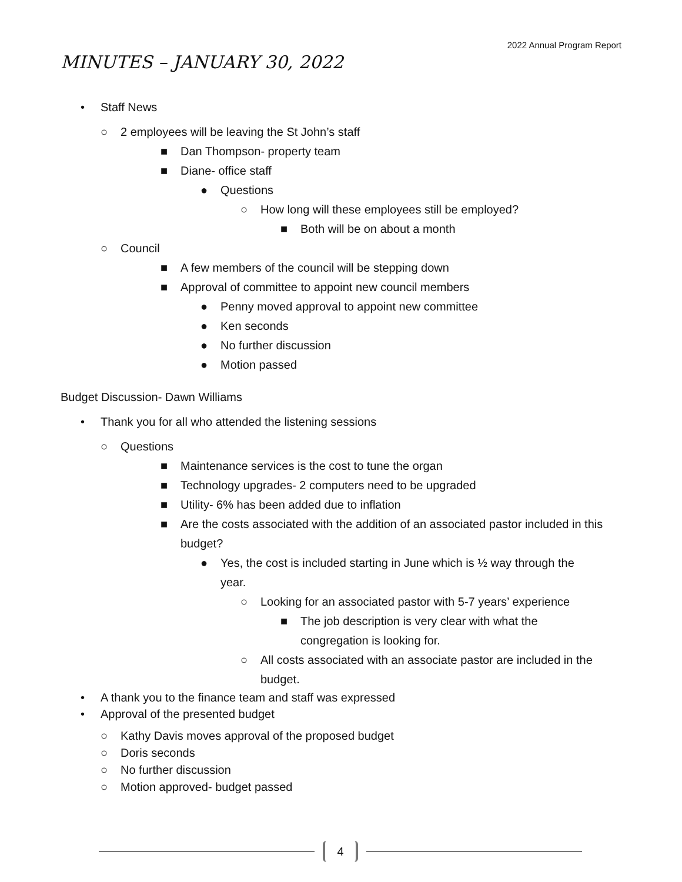2022 Annual Program Report
MINUTES – JANUARY 30, 2022
• Staff News
○ 2 employees will be leaving the St John’s staff
■ Dan Thompson- property team
■ Diane- office staff
● Questions
○ How long will these employees still be employed?
■ Both will be on about a month
○ Council
■ A few members of the council will be stepping down
■ Approval of committee to appoint new council members
● Penny moved approval to appoint new committee
● Ken seconds
● No further discussion
● Motion passed
Budget Discussion- Dawn Williams
• Thank you for all who attended the listening sessions
○ Questions
■ Maintenance services is the cost to tune the organ
■ Technology upgrades- 2 computers need to be upgraded
■ Utility- 6% has been added due to inflation
■ Are the costs associated with the addition of an associated pastor included in this budget?
● Yes, the cost is included starting in June which is ½ way through the year.
○ Looking for an associated pastor with 5-7 years’ experience
■ The job description is very clear with what the congregation is looking for.
○ All costs associated with an associate pastor are included in the budget.
• A thank you to the finance team and staff was expressed
• Approval of the presented budget
○ Kathy Davis moves approval of the proposed budget
○ Doris seconds
○ No further discussion
○ Motion approved- budget passed
4